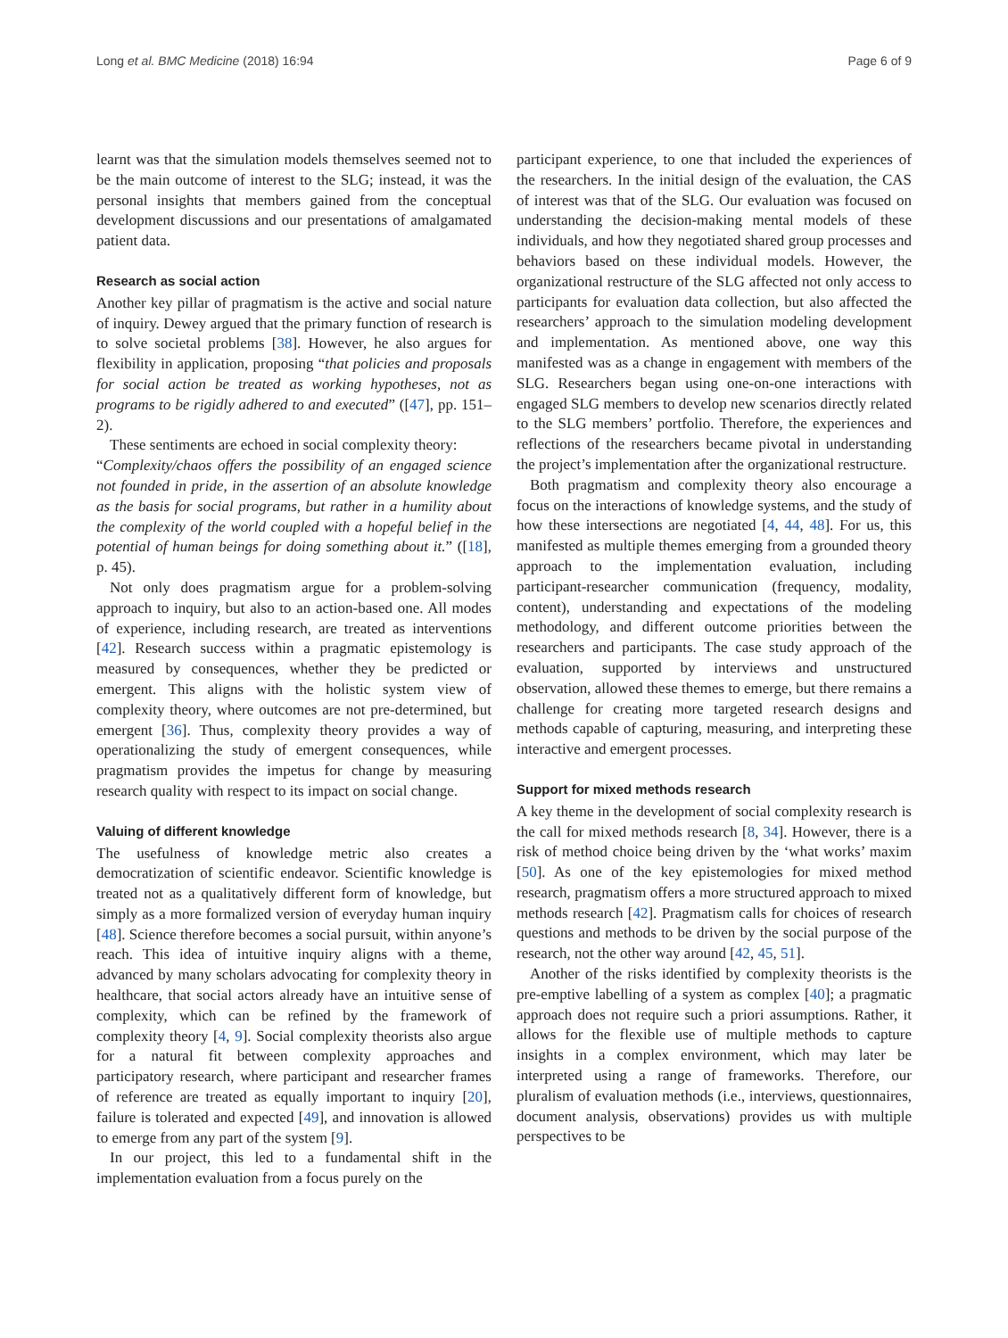Long et al. BMC Medicine (2018) 16:94 Page 6 of 9
learnt was that the simulation models themselves seemed not to be the main outcome of interest to the SLG; instead, it was the personal insights that members gained from the conceptual development discussions and our presentations of amalgamated patient data.
Research as social action
Another key pillar of pragmatism is the active and social nature of inquiry. Dewey argued that the primary function of research is to solve societal problems [38]. However, he also argues for flexibility in application, proposing “that policies and proposals for social action be treated as working hypotheses, not as programs to be rigidly adhered to and executed” ([47], pp. 151–2).
These sentiments are echoed in social complexity theory:
“Complexity/chaos offers the possibility of an engaged science not founded in pride, in the assertion of an absolute knowledge as the basis for social programs, but rather in a humility about the complexity of the world coupled with a hopeful belief in the potential of human beings for doing something about it.” ([18], p. 45).
Not only does pragmatism argue for a problem-solving approach to inquiry, but also to an action-based one. All modes of experience, including research, are treated as interventions [42]. Research success within a pragmatic epistemology is measured by consequences, whether they be predicted or emergent. This aligns with the holistic system view of complexity theory, where outcomes are not pre-determined, but emergent [36]. Thus, complexity theory provides a way of operationalizing the study of emergent consequences, while pragmatism provides the impetus for change by measuring research quality with respect to its impact on social change.
Valuing of different knowledge
The usefulness of knowledge metric also creates a democratization of scientific endeavor. Scientific knowledge is treated not as a qualitatively different form of knowledge, but simply as a more formalized version of everyday human inquiry [48]. Science therefore becomes a social pursuit, within anyone’s reach. This idea of intuitive inquiry aligns with a theme, advanced by many scholars advocating for complexity theory in healthcare, that social actors already have an intuitive sense of complexity, which can be refined by the framework of complexity theory [4, 9]. Social complexity theorists also argue for a natural fit between complexity approaches and participatory research, where participant and researcher frames of reference are treated as equally important to inquiry [20], failure is tolerated and expected [49], and innovation is allowed to emerge from any part of the system [9].
In our project, this led to a fundamental shift in the implementation evaluation from a focus purely on the
participant experience, to one that included the experiences of the researchers. In the initial design of the evaluation, the CAS of interest was that of the SLG. Our evaluation was focused on understanding the decision-making mental models of these individuals, and how they negotiated shared group processes and behaviors based on these individual models. However, the organizational restructure of the SLG affected not only access to participants for evaluation data collection, but also affected the researchers’ approach to the simulation modeling development and implementation. As mentioned above, one way this manifested was as a change in engagement with members of the SLG. Researchers began using one-on-one interactions with engaged SLG members to develop new scenarios directly related to the SLG members’ portfolio. Therefore, the experiences and reflections of the researchers became pivotal in understanding the project’s implementation after the organizational restructure.
Both pragmatism and complexity theory also encourage a focus on the interactions of knowledge systems, and the study of how these intersections are negotiated [4, 44, 48]. For us, this manifested as multiple themes emerging from a grounded theory approach to the implementation evaluation, including participant-researcher communication (frequency, modality, content), understanding and expectations of the modeling methodology, and different outcome priorities between the researchers and participants. The case study approach of the evaluation, supported by interviews and unstructured observation, allowed these themes to emerge, but there remains a challenge for creating more targeted research designs and methods capable of capturing, measuring, and interpreting these interactive and emergent processes.
Support for mixed methods research
A key theme in the development of social complexity research is the call for mixed methods research [8, 34]. However, there is a risk of method choice being driven by the ‘what works’ maxim [50]. As one of the key epistemologies for mixed method research, pragmatism offers a more structured approach to mixed methods research [42]. Pragmatism calls for choices of research questions and methods to be driven by the social purpose of the research, not the other way around [42, 45, 51].
Another of the risks identified by complexity theorists is the pre-emptive labelling of a system as complex [40]; a pragmatic approach does not require such a priori assumptions. Rather, it allows for the flexible use of multiple methods to capture insights in a complex environment, which may later be interpreted using a range of frameworks. Therefore, our pluralism of evaluation methods (i.e., interviews, questionnaires, document analysis, observations) provides us with multiple perspectives to be